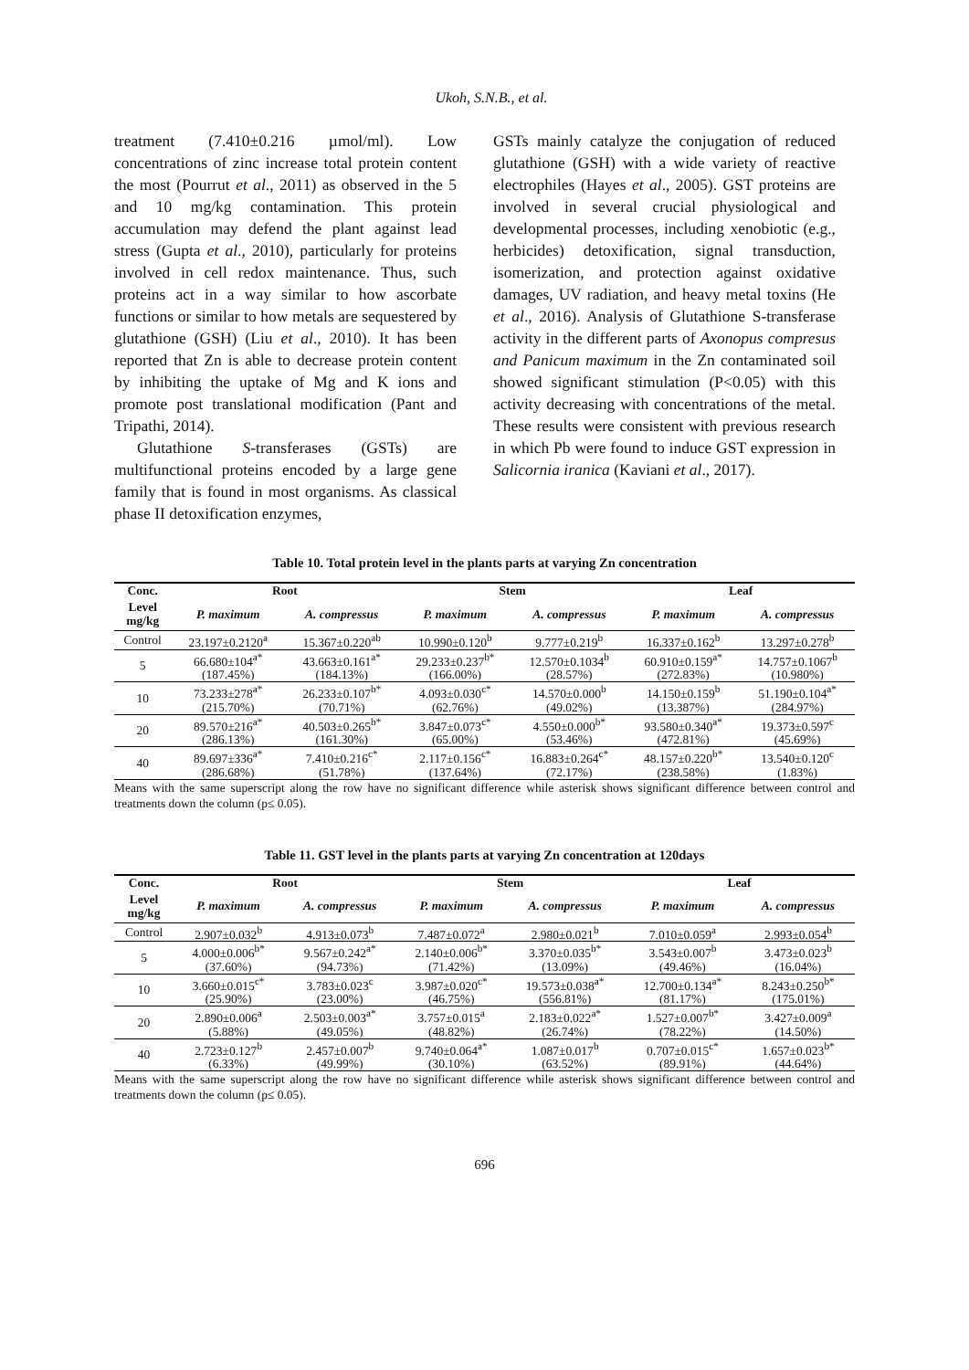Ukoh, S.N.B., et al.
treatment (7.410±0.216 µmol/ml). Low concentrations of zinc increase total protein content the most (Pourrut et al., 2011) as observed in the 5 and 10 mg/kg contamination. This protein accumulation may defend the plant against lead stress (Gupta et al., 2010), particularly for proteins involved in cell redox maintenance. Thus, such proteins act in a way similar to how ascorbate functions or similar to how metals are sequestered by glutathione (GSH) (Liu et al., 2010). It has been reported that Zn is able to decrease protein content by inhibiting the uptake of Mg and K ions and promote post translational modification (Pant and Tripathi, 2014).
Glutathione S-transferases (GSTs) are multifunctional proteins encoded by a large gene family that is found in most organisms. As classical phase II detoxification enzymes,
GSTs mainly catalyze the conjugation of reduced glutathione (GSH) with a wide variety of reactive electrophiles (Hayes et al., 2005). GST proteins are involved in several crucial physiological and developmental processes, including xenobiotic (e.g., herbicides) detoxification, signal transduction, isomerization, and protection against oxidative damages, UV radiation, and heavy metal toxins (He et al., 2016). Analysis of Glutathione S-transferase activity in the different parts of Axonopus compresus and Panicum maximum in the Zn contaminated soil showed significant stimulation (P<0.05) with this activity decreasing with concentrations of the metal. These results were consistent with previous research in which Pb were found to induce GST expression in Salicornia iranica (Kaviani et al., 2017).
Table 10. Total protein level in the plants parts at varying Zn concentration
| Conc. | Root | | Stem | | Leaf | |
| --- | --- | --- | --- | --- | --- | --- |
| Level mg/kg | P. maximum | A. compressus | P. maximum | A. compressus | P. maximum | A. compressus |
| Control | 23.197±0.2120<sup>a</sup> | 15.367±0.220<sup>ab</sup> | 10.990±0.120<sup>b</sup> | 9.777±0.219<sup>b</sup> | 16.337±0.162<sup>b</sup> | 13.297±0.278<sup>b</sup> |
| 5 | 66.680±104<sup>a*</sup> | 43.663±0.161<sup>a*</sup> | 29.233±0.237<sup>b*</sup> | 12.570±0.1034<sup>b</sup> | 60.910±0.159<sup>a*</sup> | 14.757±0.1067<sup>b</sup> |
| | (187.45%) | (184.13%) | (166.00%) | (28.57%) | (272.83%) | (10.980%) |
| 10 | 73.233±278<sup>a*</sup> | 26.233±0.107<sup>b*</sup> | 4.093±0.030<sup>c*</sup> | 14.570±0.000<sup>b</sup> | 14.150±0.159<sup>b</sup> | 51.190±0.104<sup>a*</sup> |
| | (215.70%) | (70.71%) | (62.76%) | (49.02%) | (13.387%) | (284.97%) |
| 20 | 89.570±216<sup>a*</sup> | 40.503±0.265<sup>b*</sup> | 3.847±0.073<sup>c*</sup> | 4.550±0.000<sup>b*</sup> | 93.580±0.340<sup>a*</sup> | 19.373±0.597<sup>c</sup> |
| | (286.13%) | (161.30%) | (65.00%) | (53.46%) | (472.81%) | (45.69%) |
| 40 | 89.697±336<sup>a*</sup> | 7.410±0.216<sup>c*</sup> | 2.117±0.156<sup>c*</sup> | 16.883±0.264<sup>c*</sup> | 48.157±0.220<sup>b*</sup> | 13.540±0.120<sup>c</sup> |
| | (286.68%) | (51.78%) | (137.64%) | (72.17%) | (238.58%) | (1.83%) |
Means with the same superscript along the row have no significant difference while asterisk shows significant difference between control and treatments down the column (p≤ 0.05).
Table 11. GST level in the plants parts at varying Zn concentration at 120days
| Conc. | Root | | Stem | | Leaf | |
| --- | --- | --- | --- | --- | --- | --- |
| Level mg/kg | P. maximum | A. compressus | P. maximum | A. compressus | P. maximum | A. compressus |
| Control | 2.907±0.032<sup>b</sup> | 4.913±0.073<sup>b</sup> | 7.487±0.072<sup>a</sup> | 2.980±0.021<sup>b</sup> | 7.010±0.059<sup>a</sup> | 2.993±0.054<sup>b</sup> |
| 5 | 4.000±0.006<sup>b*</sup> | 9.567±0.242<sup>a*</sup> | 2.140±0.006<sup>b*</sup> | 3.370±0.035<sup>b*</sup> | 3.543±0.007<sup>b</sup> | 3.473±0.023<sup>b</sup> |
| | (37.60%) | (94.73%) | (71.42%) | (13.09%) | (49.46%) | (16.04%) |
| 10 | 3.660±0.015<sup>c*</sup> | 3.783±0.023<sup>c</sup> | 3.987±0.020<sup>c*</sup> | 19.573±0.038<sup>a*</sup> | 12.700±0.134<sup>a*</sup> | 8.243±0.250<sup>b*</sup> |
| | (25.90%) | (23.00%) | (46.75%) | (556.81%) | (81.17%) | (175.01%) |
| 20 | 2.890±0.006<sup>a</sup> | 2.503±0.003<sup>a*</sup> | 3.757±0.015<sup>a</sup> | 2.183±0.022<sup>a*</sup> | 1.527±0.007<sup>b*</sup> | 3.427±0.009<sup>a</sup> |
| | (5.88%) | (49.05%) | (48.82%) | (26.74%) | (78.22%) | (14.50%) |
| 40 | 2.723±0.127<sup>b</sup> | 2.457±0.007<sup>b</sup> | 9.740±0.064<sup>a*</sup> | 1.087±0.017<sup>b</sup> | 0.707±0.015<sup>c*</sup> | 1.657±0.023<sup>b*</sup> |
| | (6.33%) | (49.99%) | (30.10%) | (63.52%) | (89.91%) | (44.64%) |
Means with the same superscript along the row have no significant difference while asterisk shows significant difference between control and treatments down the column (p≤ 0.05).
696